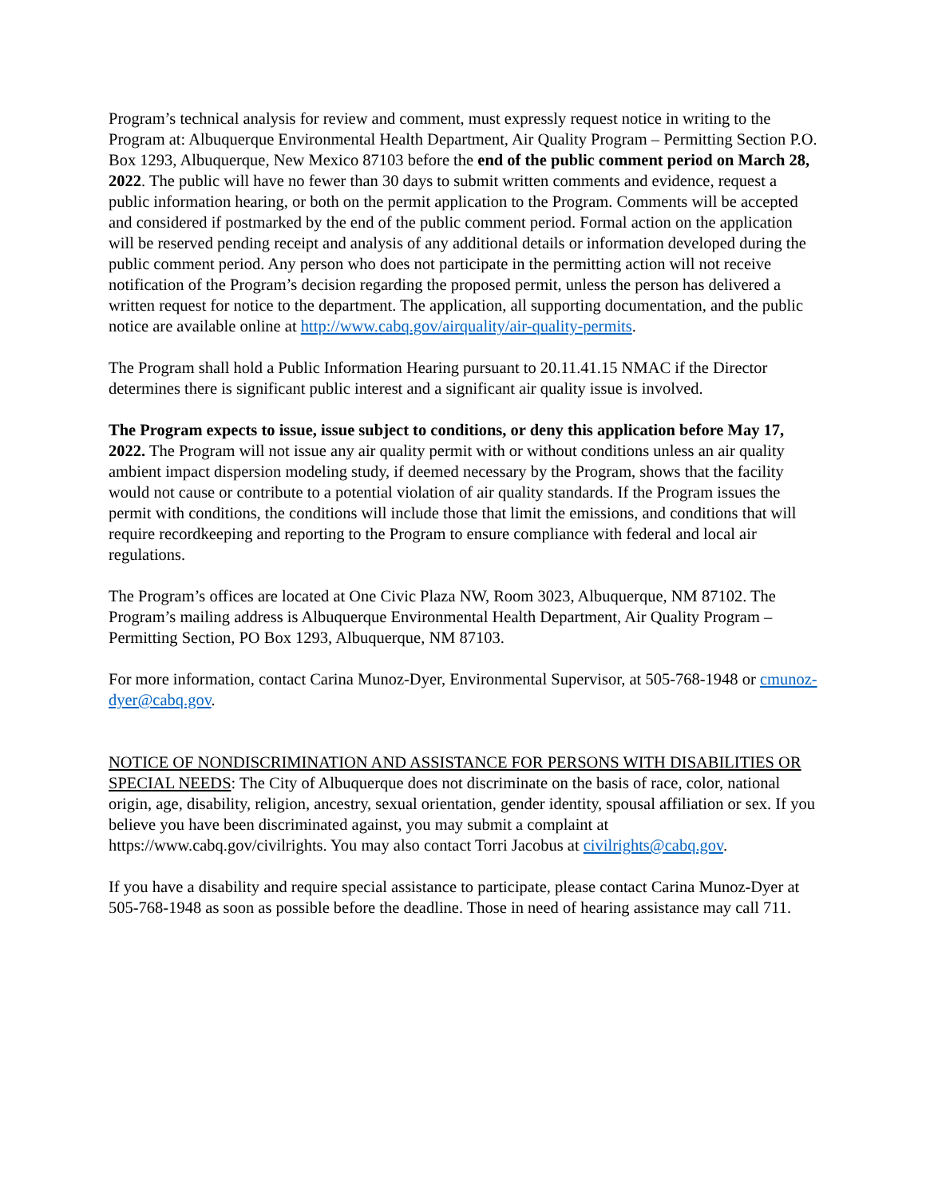Program’s technical analysis for review and comment, must expressly request notice in writing to the Program at: Albuquerque Environmental Health Department, Air Quality Program – Permitting Section P.O. Box 1293, Albuquerque, New Mexico 87103 before the end of the public comment period on March 28, 2022. The public will have no fewer than 30 days to submit written comments and evidence, request a public information hearing, or both on the permit application to the Program. Comments will be accepted and considered if postmarked by the end of the public comment period. Formal action on the application will be reserved pending receipt and analysis of any additional details or information developed during the public comment period. Any person who does not participate in the permitting action will not receive notification of the Program’s decision regarding the proposed permit, unless the person has delivered a written request for notice to the department. The application, all supporting documentation, and the public notice are available online at http://www.cabq.gov/airquality/air-quality-permits.
The Program shall hold a Public Information Hearing pursuant to 20.11.41.15 NMAC if the Director determines there is significant public interest and a significant air quality issue is involved.
The Program expects to issue, issue subject to conditions, or deny this application before May 17, 2022. The Program will not issue any air quality permit with or without conditions unless an air quality ambient impact dispersion modeling study, if deemed necessary by the Program, shows that the facility would not cause or contribute to a potential violation of air quality standards. If the Program issues the permit with conditions, the conditions will include those that limit the emissions, and conditions that will require recordkeeping and reporting to the Program to ensure compliance with federal and local air regulations.
The Program’s offices are located at One Civic Plaza NW, Room 3023, Albuquerque, NM 87102. The Program’s mailing address is Albuquerque Environmental Health Department, Air Quality Program – Permitting Section, PO Box 1293, Albuquerque, NM 87103.
For more information, contact Carina Munoz-Dyer, Environmental Supervisor, at 505-768-1948 or cmunoz-dyer@cabq.gov.
NOTICE OF NONDISCRIMINATION AND ASSISTANCE FOR PERSONS WITH DISABILITIES OR SPECIAL NEEDS: The City of Albuquerque does not discriminate on the basis of race, color, national origin, age, disability, religion, ancestry, sexual orientation, gender identity, spousal affiliation or sex. If you believe you have been discriminated against, you may submit a complaint at https://www.cabq.gov/civilrights. You may also contact Torri Jacobus at civilrights@cabq.gov.
If you have a disability and require special assistance to participate, please contact Carina Munoz-Dyer at 505-768-1948 as soon as possible before the deadline. Those in need of hearing assistance may call 711.